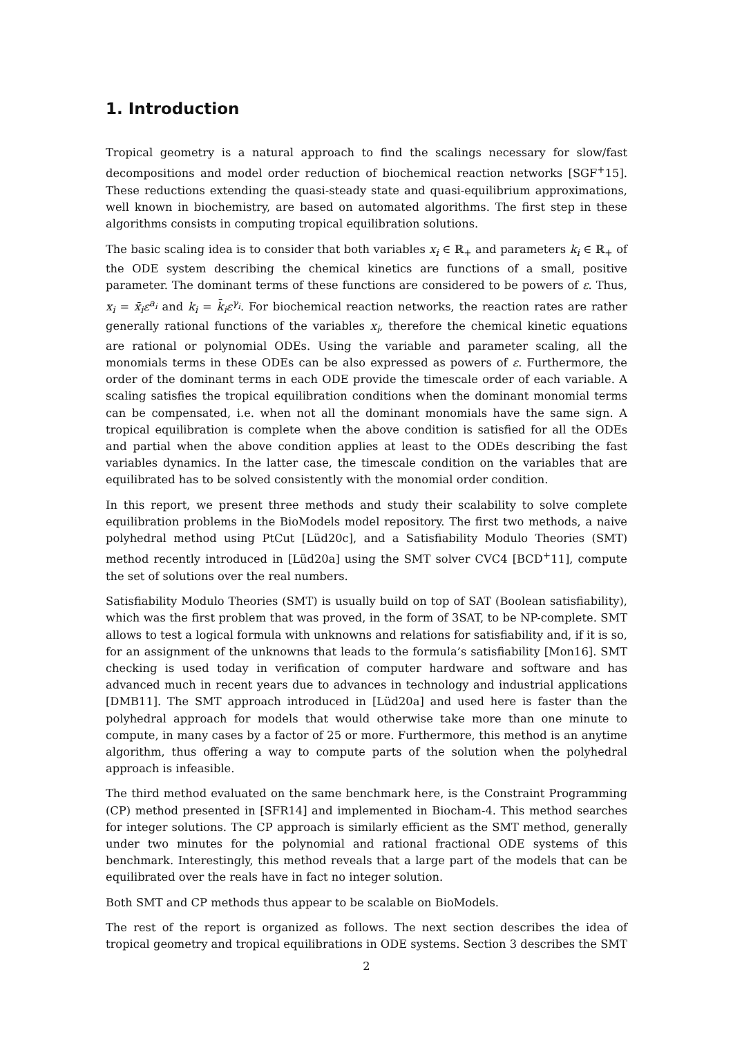1. Introduction
Tropical geometry is a natural approach to find the scalings necessary for slow/fast decompositions and model order reduction of biochemical reaction networks [SGF<sup>+</sup>15]. These reductions extending the quasi-steady state and quasi-equilibrium approximations, well known in biochemistry, are based on automated algorithms. The first step in these algorithms consists in computing tropical equilibration solutions.
The basic scaling idea is to consider that both variables x<sub>i</sub> ∈ ℝ<sub>+</sub> and parameters k<sub>i</sub> ∈ ℝ<sub>+</sub> of the ODE system describing the chemical kinetics are functions of a small, positive parameter. The dominant terms of these functions are considered to be powers of ε. Thus, x<sub>i</sub> = x̄<sub>i</sub>ε<sup>a<sub>i</sub></sup> and k<sub>i</sub> = k̄<sub>i</sub>ε<sup>γ<sub>i</sub></sup>. For biochemical reaction networks, the reaction rates are rather generally rational functions of the variables x<sub>i</sub>, therefore the chemical kinetic equations are rational or polynomial ODEs. Using the variable and parameter scaling, all the monomials terms in these ODEs can be also expressed as powers of ε. Furthermore, the order of the dominant terms in each ODE provide the timescale order of each variable. A scaling satisfies the tropical equilibration conditions when the dominant monomial terms can be compensated, i.e. when not all the dominant monomials have the same sign. A tropical equilibration is complete when the above condition is satisfied for all the ODEs and partial when the above condition applies at least to the ODEs describing the fast variables dynamics. In the latter case, the timescale condition on the variables that are equilibrated has to be solved consistently with the monomial order condition.
In this report, we present three methods and study their scalability to solve complete equilibration problems in the BioModels model repository. The first two methods, a naive polyhedral method using PtCut [Lüd20c], and a Satisfiability Modulo Theories (SMT) method recently introduced in [Lüd20a] using the SMT solver CVC4 [BCD<sup>+</sup>11], compute the set of solutions over the real numbers.
Satisfiability Modulo Theories (SMT) is usually build on top of SAT (Boolean satisfiability), which was the first problem that was proved, in the form of 3SAT, to be NP-complete. SMT allows to test a logical formula with unknowns and relations for satisfiability and, if it is so, for an assignment of the unknowns that leads to the formula’s satisfiability [Mon16]. SMT checking is used today in verification of computer hardware and software and has advanced much in recent years due to advances in technology and industrial applications [DMB11]. The SMT approach introduced in [Lüd20a] and used here is faster than the polyhedral approach for models that would otherwise take more than one minute to compute, in many cases by a factor of 25 or more. Furthermore, this method is an anytime algorithm, thus offering a way to compute parts of the solution when the polyhedral approach is infeasible.
The third method evaluated on the same benchmark here, is the Constraint Programming (CP) method presented in [SFR14] and implemented in Biocham-4. This method searches for integer solutions. The CP approach is similarly efficient as the SMT method, generally under two minutes for the polynomial and rational fractional ODE systems of this benchmark. Interestingly, this method reveals that a large part of the models that can be equilibrated over the reals have in fact no integer solution.
Both SMT and CP methods thus appear to be scalable on BioModels.
The rest of the report is organized as follows. The next section describes the idea of tropical geometry and tropical equilibrations in ODE systems. Section 3 describes the SMT
2